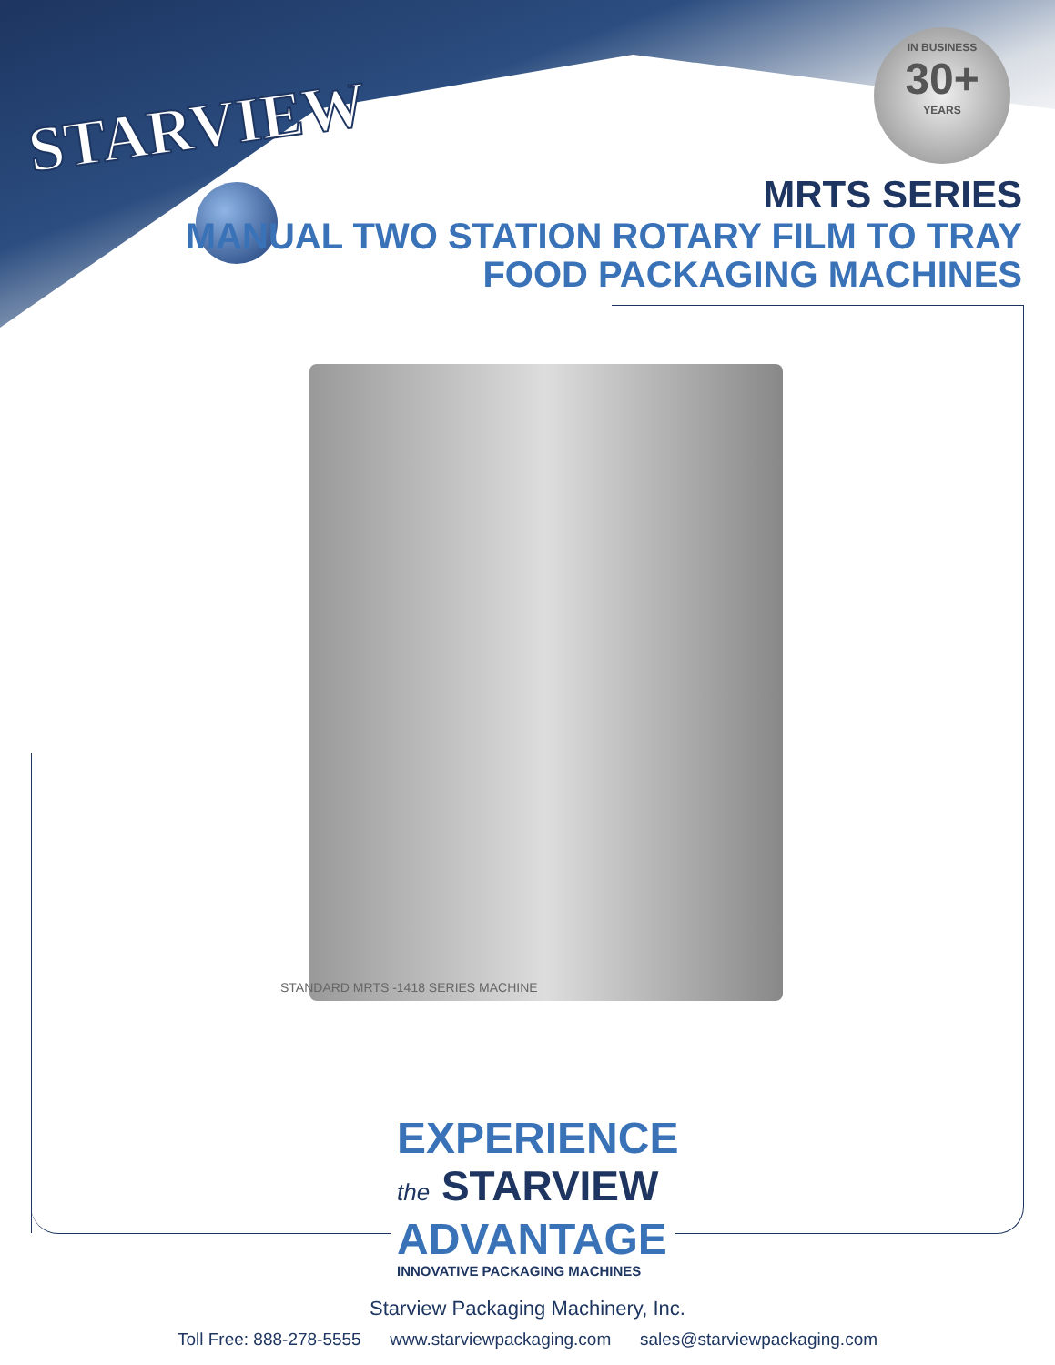STARVIEW
IN BUSINESS
30+
YEARS
MRTS SERIES
MANUAL TWO STATION ROTARY FILM TO TRAY
FOOD PACKAGING MACHINES
STANDARD MRTS -1418 SERIES MACHINE
EXPERIENCE
the STARVIEW
ADVANTAGE
INNOVATIVE PACKAGING MACHINES
Starview Packaging Machinery, Inc.
Toll Free: 888-278-5555 www.starviewpackaging.com sales@starviewpackaging.com